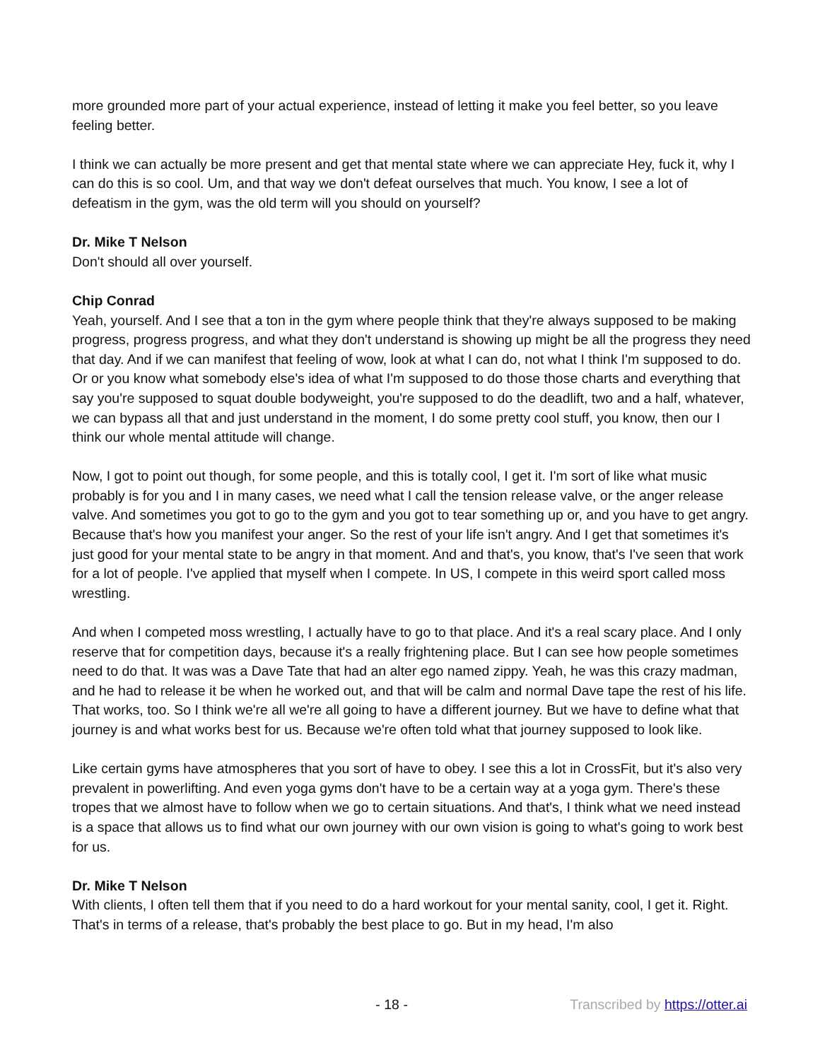more grounded more part of your actual experience, instead of letting it make you feel better, so you leave feeling better.
I think we can actually be more present and get that mental state where we can appreciate Hey, fuck it, why I can do this is so cool. Um, and that way we don't defeat ourselves that much. You know, I see a lot of defeatism in the gym, was the old term will you should on yourself?
Dr. Mike T Nelson
Don't should all over yourself.
Chip Conrad
Yeah, yourself. And I see that a ton in the gym where people think that they're always supposed to be making progress, progress progress, and what they don't understand is showing up might be all the progress they need that day. And if we can manifest that feeling of wow, look at what I can do, not what I think I'm supposed to do. Or or you know what somebody else's idea of what I'm supposed to do those those charts and everything that say you're supposed to squat double bodyweight, you're supposed to do the deadlift, two and a half, whatever, we can bypass all that and just understand in the moment, I do some pretty cool stuff, you know, then our I think our whole mental attitude will change.
Now, I got to point out though, for some people, and this is totally cool, I get it. I'm sort of like what music probably is for you and I in many cases, we need what I call the tension release valve, or the anger release valve. And sometimes you got to go to the gym and you got to tear something up or, and you have to get angry. Because that's how you manifest your anger. So the rest of your life isn't angry. And I get that sometimes it's just good for your mental state to be angry in that moment. And and that's, you know, that's I've seen that work for a lot of people. I've applied that myself when I compete. In US, I compete in this weird sport called moss wrestling.
And when I competed moss wrestling, I actually have to go to that place. And it's a real scary place. And I only reserve that for competition days, because it's a really frightening place. But I can see how people sometimes need to do that. It was was a Dave Tate that had an alter ego named zippy. Yeah, he was this crazy madman, and he had to release it be when he worked out, and that will be calm and normal Dave tape the rest of his life. That works, too. So I think we're all we're all going to have a different journey. But we have to define what that journey is and what works best for us. Because we're often told what that journey supposed to look like.
Like certain gyms have atmospheres that you sort of have to obey. I see this a lot in CrossFit, but it's also very prevalent in powerlifting. And even yoga gyms don't have to be a certain way at a yoga gym. There's these tropes that we almost have to follow when we go to certain situations. And that's, I think what we need instead is a space that allows us to find what our own journey with our own vision is going to what's going to work best for us.
Dr. Mike T Nelson
With clients, I often tell them that if you need to do a hard workout for your mental sanity, cool, I get it. Right. That's in terms of a release, that's probably the best place to go. But in my head, I'm also
- 18 - Transcribed by https://otter.ai